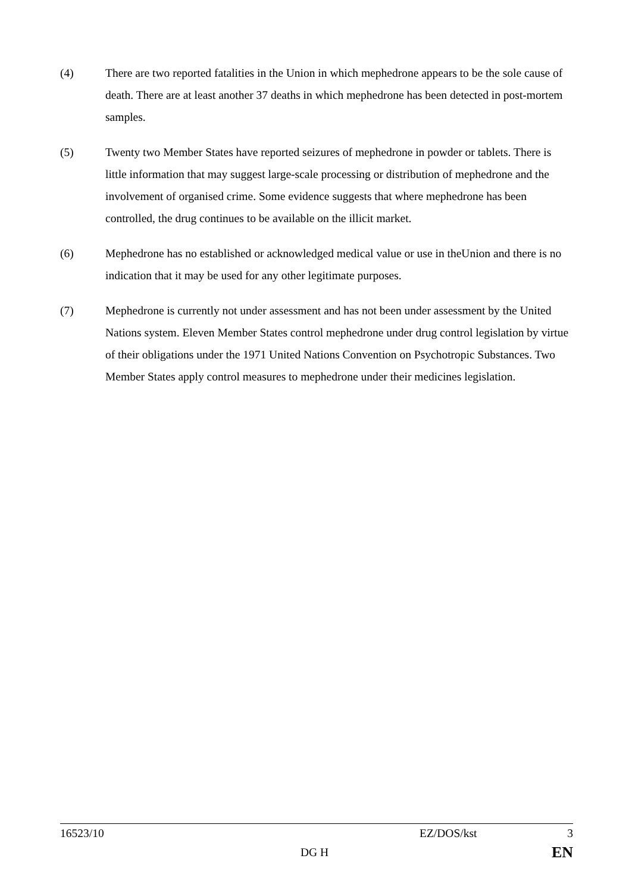(4) There are two reported fatalities in the Union in which mephedrone appears to be the sole cause of death. There are at least another 37 deaths in which mephedrone has been detected in post-mortem samples.
(5) Twenty two Member States have reported seizures of mephedrone in powder or tablets. There is little information that may suggest large-scale processing or distribution of mephedrone and the involvement of organised crime. Some evidence suggests that where mephedrone has been controlled, the drug continues to be available on the illicit market.
(6) Mephedrone has no established or acknowledged medical value or use in theUnion and there is no indication that it may be used for any other legitimate purposes.
(7) Mephedrone is currently not under assessment and has not been under assessment by the United Nations system. Eleven Member States control mephedrone under drug control legislation by virtue of their obligations under the 1971 United Nations Convention on Psychotropic Substances. Two Member States apply control measures to mephedrone under their medicines legislation.
16523/10 EZ/DOS/kst 3
DG H EN